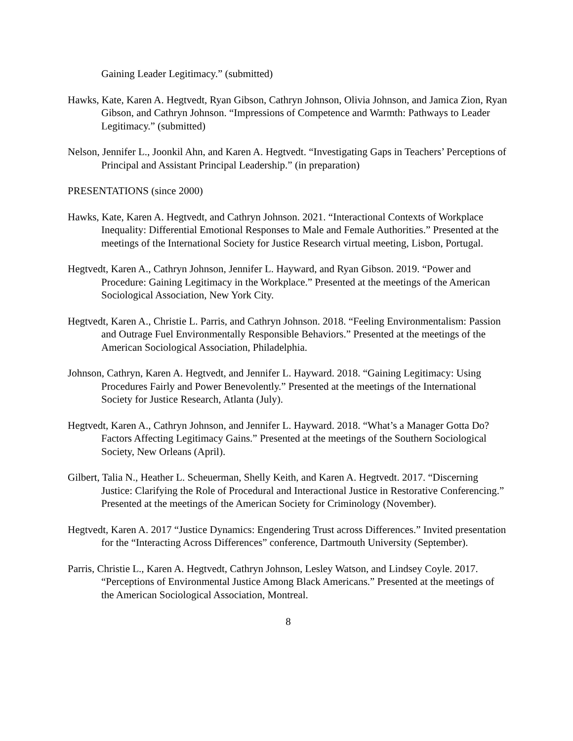Gaining Leader Legitimacy.” (submitted)
Hawks, Kate, Karen A. Hegtvedt, Ryan Gibson, Cathryn Johnson, Olivia Johnson, and Jamica Zion, Ryan Gibson, and Cathryn Johnson. “Impressions of Competence and Warmth: Pathways to Leader Legitimacy.” (submitted)
Nelson, Jennifer L., Joonkil Ahn, and Karen A. Hegtvedt. “Investigating Gaps in Teachers’ Perceptions of Principal and Assistant Principal Leadership.” (in preparation)
PRESENTATIONS (since 2000)
Hawks, Kate, Karen A. Hegtvedt, and Cathryn Johnson. 2021. “Interactional Contexts of Workplace Inequality: Differential Emotional Responses to Male and Female Authorities.” Presented at the meetings of the International Society for Justice Research virtual meeting, Lisbon, Portugal.
Hegtvedt, Karen A., Cathryn Johnson, Jennifer L. Hayward, and Ryan Gibson. 2019. “Power and Procedure: Gaining Legitimacy in the Workplace.” Presented at the meetings of the American Sociological Association, New York City.
Hegtvedt, Karen A., Christie L. Parris, and Cathryn Johnson. 2018. “Feeling Environmentalism: Passion and Outrage Fuel Environmentally Responsible Behaviors.” Presented at the meetings of the American Sociological Association, Philadelphia.
Johnson, Cathryn, Karen A. Hegtvedt, and Jennifer L. Hayward. 2018. “Gaining Legitimacy: Using Procedures Fairly and Power Benevolently.” Presented at the meetings of the International Society for Justice Research, Atlanta (July).
Hegtvedt, Karen A., Cathryn Johnson, and Jennifer L. Hayward. 2018. “What’s a Manager Gotta Do? Factors Affecting Legitimacy Gains.” Presented at the meetings of the Southern Sociological Society, New Orleans (April).
Gilbert, Talia N., Heather L. Scheuerman, Shelly Keith, and Karen A. Hegtvedt. 2017. “Discerning Justice: Clarifying the Role of Procedural and Interactional Justice in Restorative Conferencing.” Presented at the meetings of the American Society for Criminology (November).
Hegtvedt, Karen A. 2017 “Justice Dynamics: Engendering Trust across Differences.” Invited presentation for the “Interacting Across Differences” conference, Dartmouth University (September).
Parris, Christie L., Karen A. Hegtvedt, Cathryn Johnson, Lesley Watson, and Lindsey Coyle. 2017. “Perceptions of Environmental Justice Among Black Americans.” Presented at the meetings of the American Sociological Association, Montreal.
8